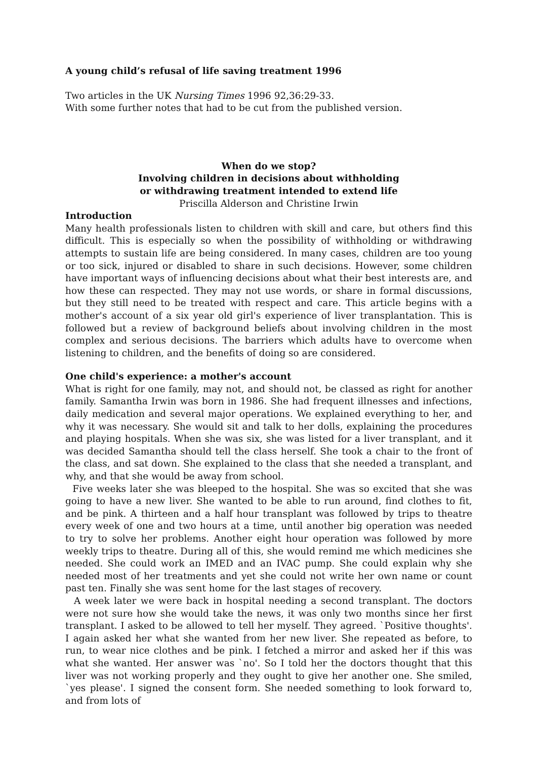A young child’s refusal of life saving treatment 1996
Two articles in the UK Nursing Times 1996 92,36:29-33.
With some further notes that had to be cut from the published version.
When do we stop?
Involving children in decisions about withholding
or withdrawing treatment intended to extend life
Priscilla Alderson and Christine Irwin
Introduction
Many health professionals listen to children with skill and care, but others find this difficult. This is especially so when the possibility of withholding or withdrawing attempts to sustain life are being considered. In many cases, children are too young or too sick, injured or disabled to share in such decisions. However, some children have important ways of influencing decisions about what their best interests are, and how these can respected. They may not use words, or share in formal discussions, but they still need to be treated with respect and care. This article begins with a mother's account of a six year old girl's experience of liver transplantation. This is followed but a review of background beliefs about involving children in the most complex and serious decisions. The barriers which adults have to overcome when listening to children, and the benefits of doing so are considered.
One child's experience: a mother's account
What is right for one family, may not, and should not, be classed as right for another family. Samantha Irwin was born in 1986. She had frequent illnesses and infections, daily medication and several major operations. We explained everything to her, and why it was necessary. She would sit and talk to her dolls, explaining the procedures and playing hospitals. When she was six, she was listed for a liver transplant, and it was decided Samantha should tell the class herself. She took a chair to the front of the class, and sat down. She explained to the class that she needed a transplant, and why, and that she would be away from school.
Five weeks later she was bleeped to the hospital. She was so excited that she was going to have a new liver. She wanted to be able to run around, find clothes to fit, and be pink. A thirteen and a half hour transplant was followed by trips to theatre every week of one and two hours at a time, until another big operation was needed to try to solve her problems. Another eight hour operation was followed by more weekly trips to theatre. During all of this, she would remind me which medicines she needed. She could work an IMED and an IVAC pump. She could explain why she needed most of her treatments and yet she could not write her own name or count past ten. Finally she was sent home for the last stages of recovery.
A week later we were back in hospital needing a second transplant. The doctors were not sure how she would take the news, it was only two months since her first transplant. I asked to be allowed to tell her myself. They agreed. `Positive thoughts'. I again asked her what she wanted from her new liver. She repeated as before, to run, to wear nice clothes and be pink. I fetched a mirror and asked her if this was what she wanted. Her answer was `no'. So I told her the doctors thought that this liver was not working properly and they ought to give her another one. She smiled, `yes please'. I signed the consent form. She needed something to look forward to, and from lots of